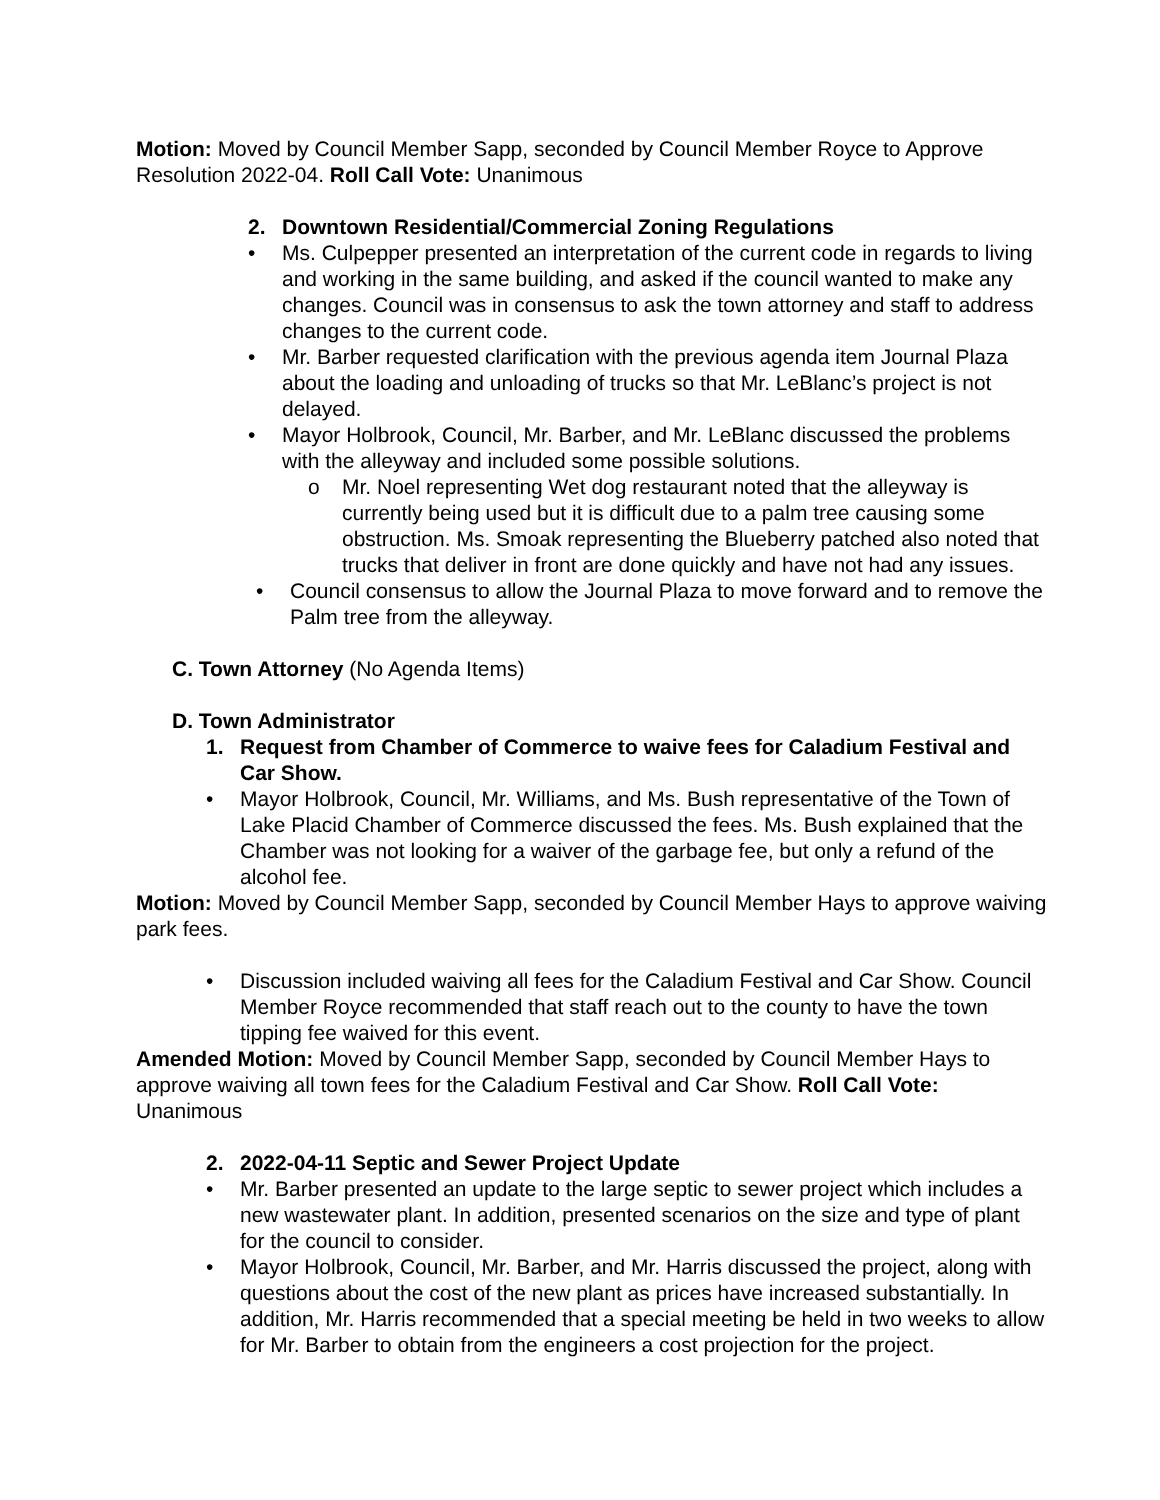Motion: Moved by Council Member Sapp, seconded by Council Member Royce to Approve Resolution 2022-04. Roll Call Vote: Unanimous
2. Downtown Residential/Commercial Zoning Regulations
• Ms. Culpepper presented an interpretation of the current code in regards to living and working in the same building, and asked if the council wanted to make any changes. Council was in consensus to ask the town attorney and staff to address changes to the current code.
• Mr. Barber requested clarification with the previous agenda item Journal Plaza about the loading and unloading of trucks so that Mr. LeBlanc’s project is not delayed.
• Mayor Holbrook, Council, Mr. Barber, and Mr. LeBlanc discussed the problems with the alleyway and included some possible solutions.
o Mr. Noel representing Wet dog restaurant noted that the alleyway is currently being used but it is difficult due to a palm tree causing some obstruction. Ms. Smoak representing the Blueberry patched also noted that trucks that deliver in front are done quickly and have not had any issues.
• Council consensus to allow the Journal Plaza to move forward and to remove the Palm tree from the alleyway.
C. Town Attorney (No Agenda Items)
D. Town Administrator
1. Request from Chamber of Commerce to waive fees for Caladium Festival and Car Show.
• Mayor Holbrook, Council, Mr. Williams, and Ms. Bush representative of the Town of Lake Placid Chamber of Commerce discussed the fees. Ms. Bush explained that the Chamber was not looking for a waiver of the garbage fee, but only a refund of the alcohol fee.
Motion: Moved by Council Member Sapp, seconded by Council Member Hays to approve waiving park fees.
• Discussion included waiving all fees for the Caladium Festival and Car Show. Council Member Royce recommended that staff reach out to the county to have the town tipping fee waived for this event.
Amended Motion: Moved by Council Member Sapp, seconded by Council Member Hays to approve waiving all town fees for the Caladium Festival and Car Show. Roll Call Vote: Unanimous
2. 2022-04-11 Septic and Sewer Project Update
• Mr. Barber presented an update to the large septic to sewer project which includes a new wastewater plant. In addition, presented scenarios on the size and type of plant for the council to consider.
• Mayor Holbrook, Council, Mr. Barber, and Mr. Harris discussed the project, along with questions about the cost of the new plant as prices have increased substantially. In addition, Mr. Harris recommended that a special meeting be held in two weeks to allow for Mr. Barber to obtain from the engineers a cost projection for the project.